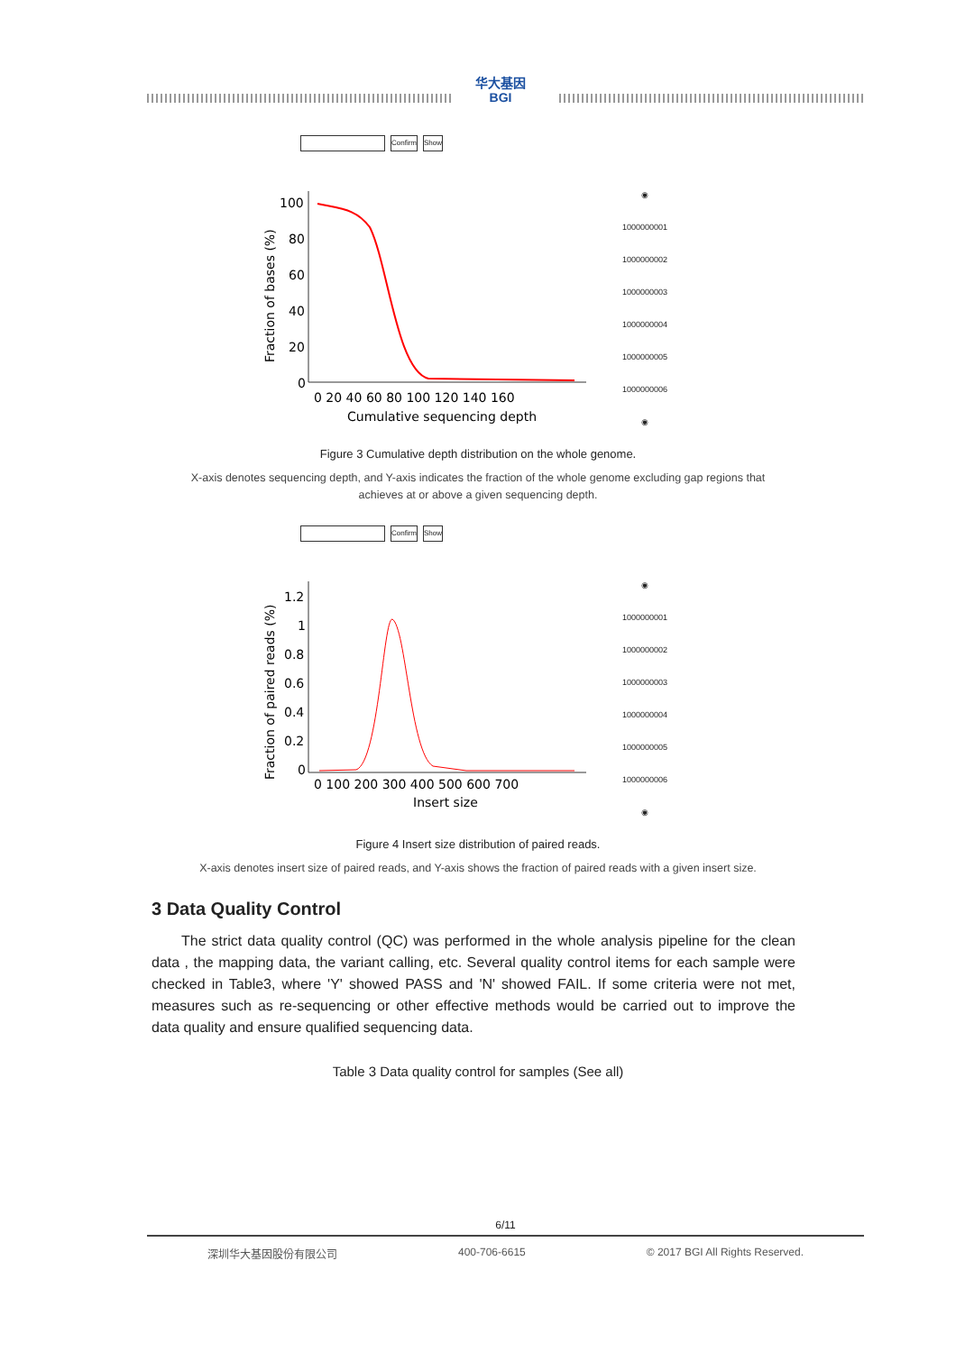华大基因
BGI
Confirm Show
100
80
60
40
20
0
0 20 40 60 80 100 120 140 160
Cumulative sequencing depth
Fraction of bases (%)
◉
1000000001
1000000002
1000000003
1000000004
1000000005
1000000006
◉
Figure 3 Cumulative depth distribution on the whole genome.
X-axis denotes sequencing depth, and Y-axis indicates the fraction of the whole genome excluding gap regions that achieves at or above a given sequencing depth.
Confirm Show
1.2
1
0.8
0.6
0.4
0.2
0
0 100 200 300 400 500 600 700
Insert size
Fraction of paired reads (%)
◉
1000000001
1000000002
1000000003
1000000004
1000000005
1000000006
◉
Figure 4 Insert size distribution of paired reads.
X-axis denotes insert size of paired reads, and Y-axis shows the fraction of paired reads with a given insert size.
3 Data Quality Control
The strict data quality control (QC) was performed in the whole analysis pipeline for the clean data , the mapping data, the variant calling, etc. Several quality control items for each sample were checked in Table3, where 'Y' showed PASS and 'N' showed FAIL. If some criteria were not met, measures such as re-sequencing or other effective methods would be carried out to improve the data quality and ensure qualified sequencing data.
Table 3 Data quality control for samples (See all)
6/11
深圳华大基因股份有限公司 400-706-6615 © 2017 BGI All Rights Reserved.